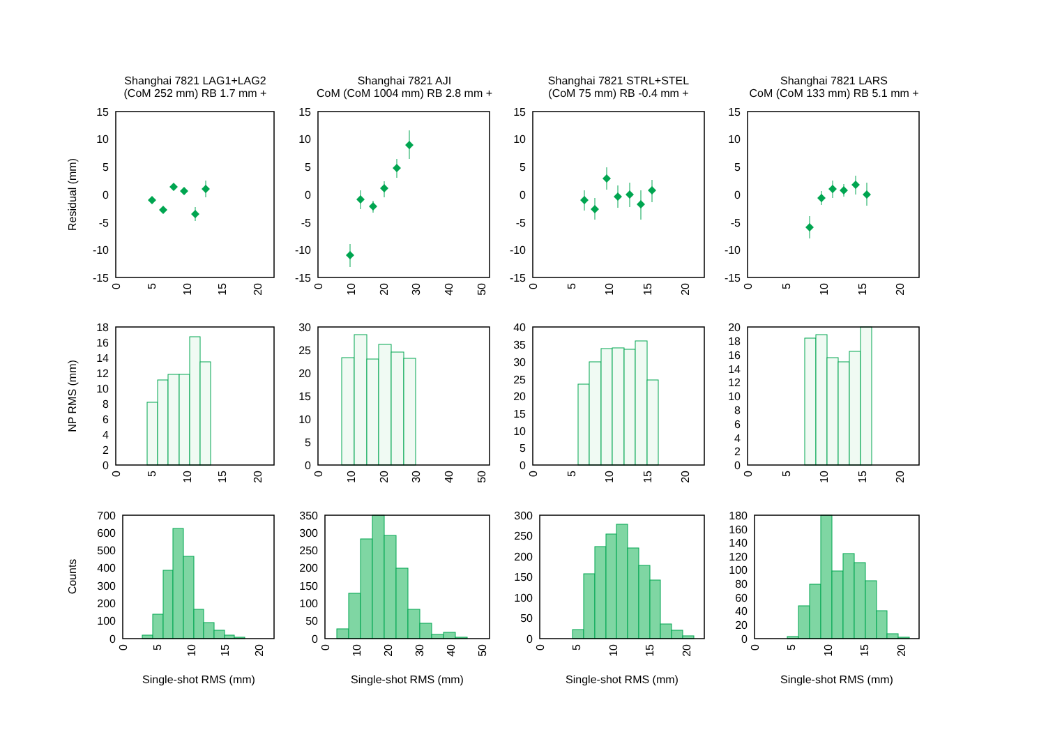Shanghai 7821 LAG1+LAG2
(CoM 252 mm) RB 1.7 mm +
Shanghai 7821 AJI
CoM (CoM 1004 mm) RB 2.8 mm +
Shanghai 7821 STRL+STEL
(CoM 75 mm) RB -0.4 mm +
Shanghai 7821 LARS
CoM (CoM 133 mm) RB 5.1 mm +
Residual (mm)
NP RMS (mm)
Counts
15
10
5
0
-5
-10
-15
15
10
5
0
-5
-10
-15
15
10
5
0
-5
-10
-15
15
10
5
0
-5
-10
-15
0
5
10
15
20
0
10
20
30
40
50
0
5
10
15
20
0
5
10
15
20
18
16
14
12
10
8
6
4
2
0
30
25
20
15
10
5
0
40
35
30
25
20
15
10
5
0
20
18
16
14
12
10
8
6
4
2
0
0
5
10
15
20
0
10
20
30
40
50
0
5
10
15
20
0
5
10
15
20
700
600
500
400
300
200
100
0
350
300
250
200
150
100
50
0
300
250
200
150
100
50
0
180
160
140
120
100
80
60
40
20
0
0
5
10
15
20
0
10
20
30
40
50
0
5
10
15
20
0
5
10
15
20
Single-shot RMS (mm)
Single-shot RMS (mm)
Single-shot RMS (mm)
Single-shot RMS (mm)